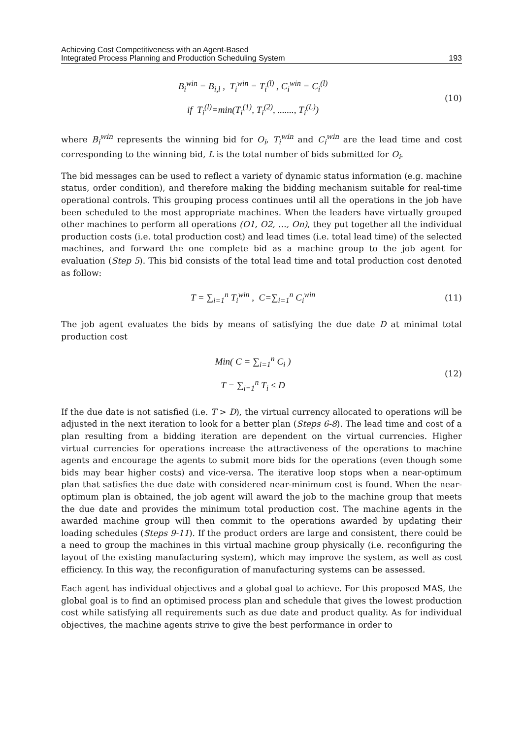Achieving Cost Competitiveness with an Agent-Based
Integrated Process Planning and Production Scheduling System
193
B<sub>i</sub><sup>win</sup> = B<sub>i,l</sub> , T<sub>i</sub><sup>win</sup> = T<sub>i</sub><sup>(l)</sup> , C<sub>i</sub><sup>win</sup> = C<sub>i</sub><sup>(l)</sup>
if T<sub>i</sub><sup>(l)</sup>=min(T<sub>i</sub><sup>(1)</sup>, T<sub>i</sub><sup>(2)</sup>, ......., T<sub>i</sub><sup>(L)</sup>)
(10)
where B<sub>i</sub><sup>win</sup> represents the winning bid for O<sub>i</sub>, T<sub>i</sub><sup>win</sup> and C<sub>i</sub><sup>win</sup> are the lead time and cost corresponding to the winning bid, L is the total number of bids submitted for O<sub>i</sub>.
The bid messages can be used to reflect a variety of dynamic status information (e.g. machine status, order condition), and therefore making the bidding mechanism suitable for real-time operational controls. This grouping process continues until all the operations in the job have been scheduled to the most appropriate machines. When the leaders have virtually grouped other machines to perform all operations (O1, O2, …, On), they put together all the individual production costs (i.e. total production cost) and lead times (i.e. total lead time) of the selected machines, and forward the one complete bid as a machine group to the job agent for evaluation (Step 5). This bid consists of the total lead time and total production cost denoted as follow:
T = ∑<sub>i=1</sub><sup>n</sup> T<sub>i</sub><sup>win</sup> , C=∑<sub>i=1</sub><sup>n</sup> C<sub>i</sub><sup>win</sup>
(11)
The job agent evaluates the bids by means of satisfying the due date D at minimal total production cost
Min( C = ∑<sub>i=1</sub><sup>n</sup> C<sub>i</sub> )
T = ∑<sub>i=1</sub><sup>n</sup> T<sub>i</sub> ≤ D
(12)
If the due date is not satisfied (i.e. T > D), the virtual currency allocated to operations will be adjusted in the next iteration to look for a better plan (Steps 6-8). The lead time and cost of a plan resulting from a bidding iteration are dependent on the virtual currencies. Higher virtual currencies for operations increase the attractiveness of the operations to machine agents and encourage the agents to submit more bids for the operations (even though some bids may bear higher costs) and vice-versa. The iterative loop stops when a near-optimum plan that satisfies the due date with considered near-minimum cost is found. When the near-optimum plan is obtained, the job agent will award the job to the machine group that meets the due date and provides the minimum total production cost. The machine agents in the awarded machine group will then commit to the operations awarded by updating their loading schedules (Steps 9-11). If the product orders are large and consistent, there could be a need to group the machines in this virtual machine group physically (i.e. reconfiguring the layout of the existing manufacturing system), which may improve the system, as well as cost efficiency. In this way, the reconfiguration of manufacturing systems can be assessed.
Each agent has individual objectives and a global goal to achieve. For this proposed MAS, the global goal is to find an optimised process plan and schedule that gives the lowest production cost while satisfying all requirements such as due date and product quality. As for individual objectives, the machine agents strive to give the best performance in order to